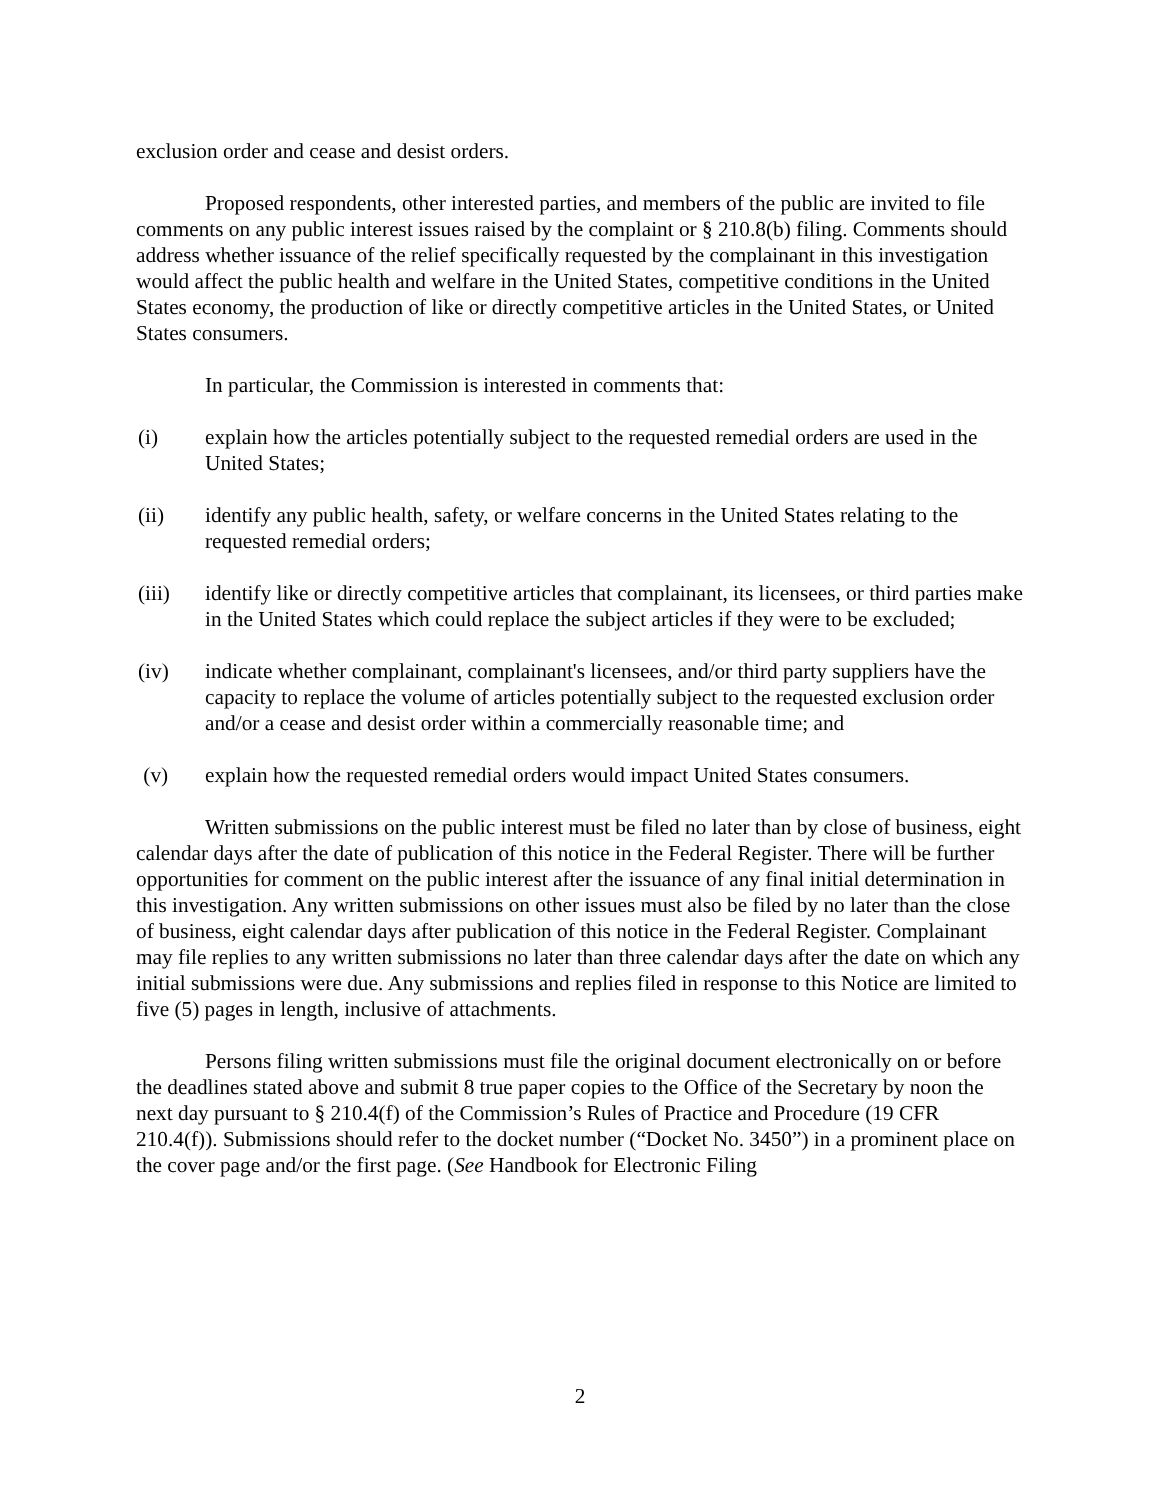exclusion order and cease and desist orders.
Proposed respondents, other interested parties, and members of the public are invited to file comments on any public interest issues raised by the complaint or § 210.8(b) filing. Comments should address whether issuance of the relief specifically requested by the complainant in this investigation would affect the public health and welfare in the United States, competitive conditions in the United States economy, the production of like or directly competitive articles in the United States, or United States consumers.
In particular, the Commission is interested in comments that:
(i) explain how the articles potentially subject to the requested remedial orders are used in the United States;
(ii) identify any public health, safety, or welfare concerns in the United States relating to the requested remedial orders;
(iii) identify like or directly competitive articles that complainant, its licensees, or third parties make in the United States which could replace the subject articles if they were to be excluded;
(iv) indicate whether complainant, complainant's licensees, and/or third party suppliers have the capacity to replace the volume of articles potentially subject to the requested exclusion order and/or a cease and desist order within a commercially reasonable time; and
(v) explain how the requested remedial orders would impact United States consumers.
Written submissions on the public interest must be filed no later than by close of business, eight calendar days after the date of publication of this notice in the Federal Register. There will be further opportunities for comment on the public interest after the issuance of any final initial determination in this investigation. Any written submissions on other issues must also be filed by no later than the close of business, eight calendar days after publication of this notice in the Federal Register. Complainant may file replies to any written submissions no later than three calendar days after the date on which any initial submissions were due. Any submissions and replies filed in response to this Notice are limited to five (5) pages in length, inclusive of attachments.
Persons filing written submissions must file the original document electronically on or before the deadlines stated above and submit 8 true paper copies to the Office of the Secretary by noon the next day pursuant to § 210.4(f) of the Commission’s Rules of Practice and Procedure (19 CFR 210.4(f)). Submissions should refer to the docket number (“Docket No. 3450”) in a prominent place on the cover page and/or the first page. (See Handbook for Electronic Filing
2